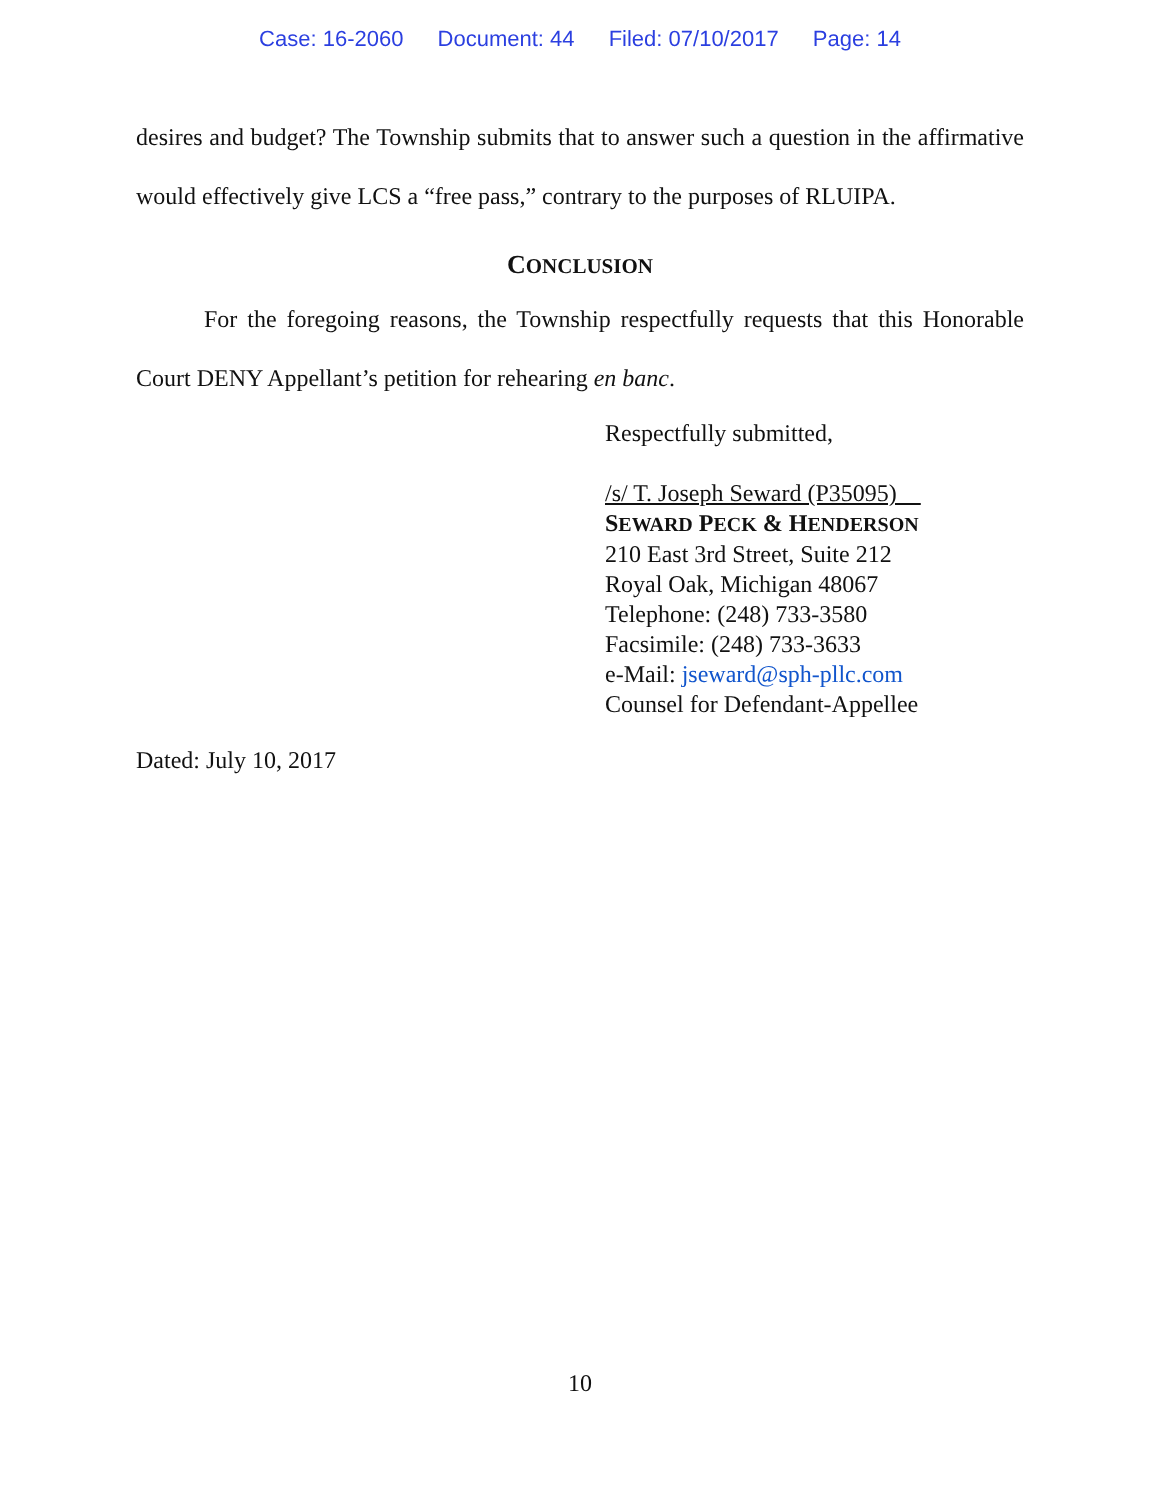Case: 16-2060 Document: 44 Filed: 07/10/2017 Page: 14
desires and budget? The Township submits that to answer such a question in the affirmative would effectively give LCS a “free pass,” contrary to the purposes of RLUIPA.
CONCLUSION
For the foregoing reasons, the Township respectfully requests that this Honorable Court DENY Appellant’s petition for rehearing en banc.
Respectfully submitted,
/s/ T. Joseph Seward (P35095)
SEWARD PECK & HENDERSON
210 East 3rd Street, Suite 212
Royal Oak, Michigan 48067
Telephone: (248) 733-3580
Facsimile: (248) 733-3633
e-Mail: jseward@sph-pllc.com
Counsel for Defendant-Appellee
Dated: July 10, 2017
10